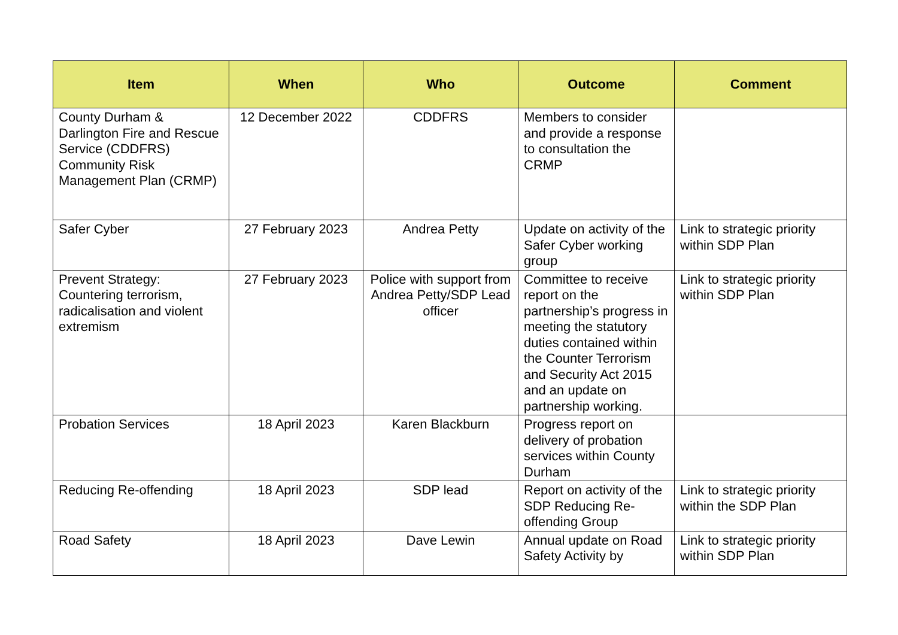| Item | When | Who | Outcome | Comment |
| --- | --- | --- | --- | --- |
| County Durham & Darlington Fire and Rescue Service (CDDFRS) Community Risk Management Plan (CRMP) | 12 December 2022 | CDDFRS | Members to consider and provide a response to consultation the CRMP | |
| Safer Cyber | 27 February 2023 | Andrea Petty | Update on activity of the Safer Cyber working group | Link to strategic priority within SDP Plan |
| Prevent Strategy: Countering terrorism, radicalisation and violent extremism | 27 February 2023 | Police with support from Andrea Petty/SDP Lead officer | Committee to receive report on the partnership’s progress in meeting the statutory duties contained within the Counter Terrorism and Security Act 2015 and an update on partnership working. | Link to strategic priority within SDP Plan |
| Probation Services | 18 April 2023 | Karen Blackburn | Progress report on delivery of probation services within County Durham | |
| Reducing Re-offending | 18 April 2023 | SDP lead | Report on activity of the SDP Reducing Re-offending Group | Link to strategic priority within the SDP Plan |
| Road Safety | 18 April 2023 | Dave Lewin | Annual update on Road Safety Activity by | Link to strategic priority within SDP Plan |